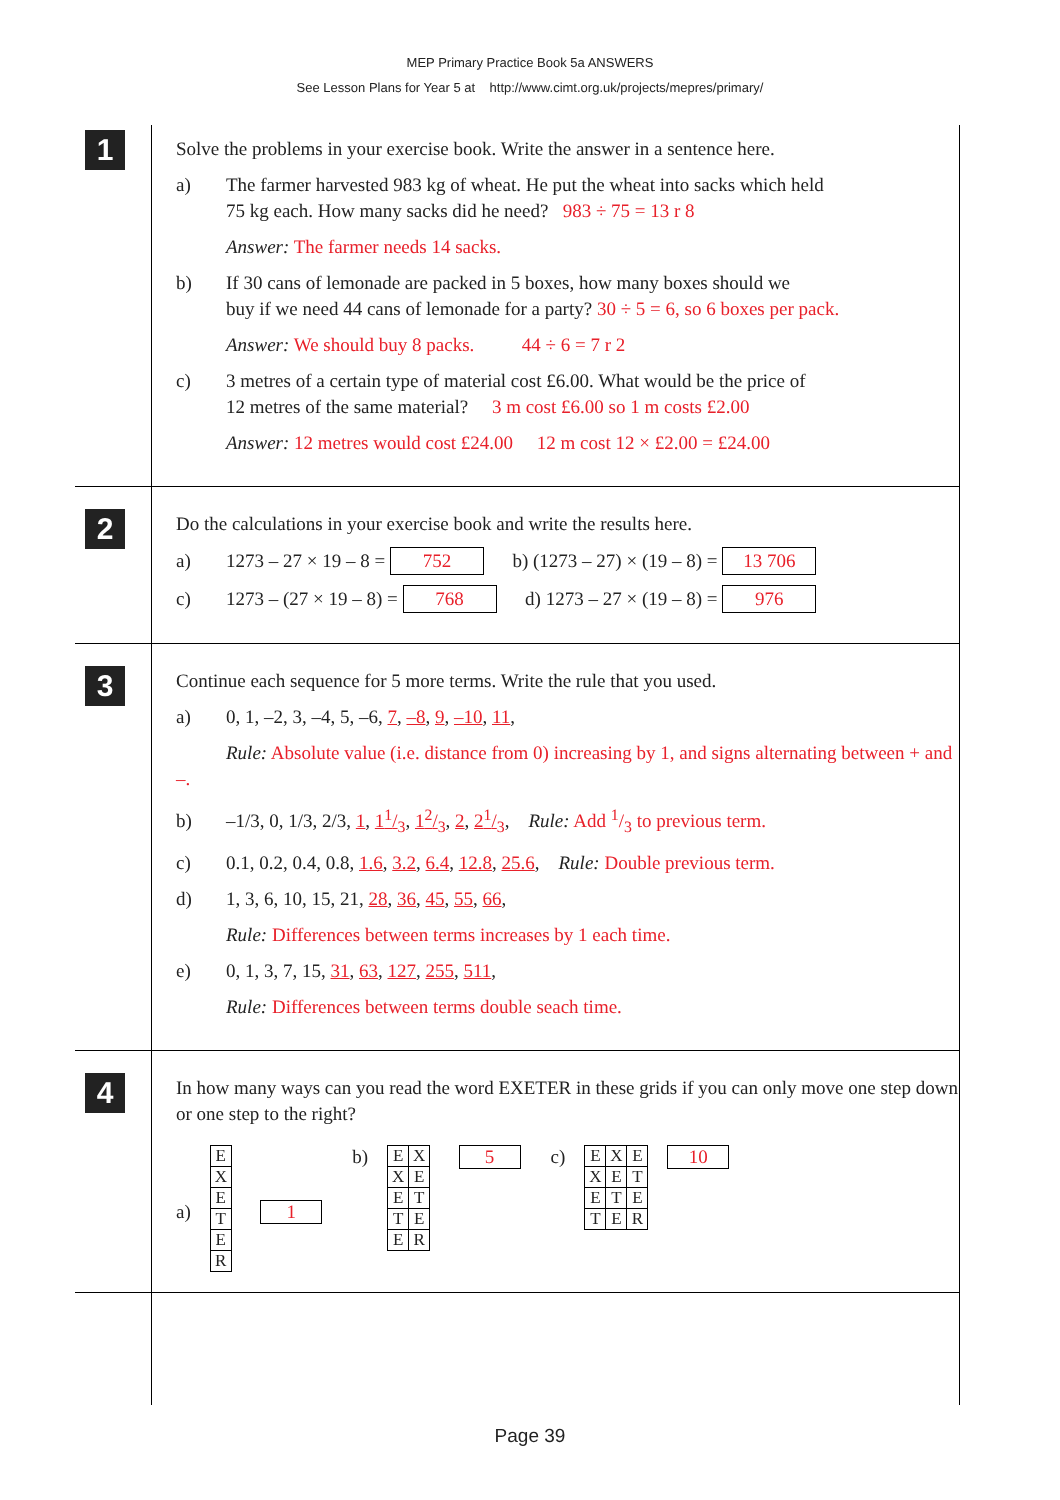MEP Primary Practice Book 5a ANSWERS
See Lesson Plans for Year 5 at http://www.cimt.org.uk/projects/mepres/primary/
1
Solve the problems in your exercise book. Write the answer in a sentence here.
a) The farmer harvested 983 kg of wheat. He put the wheat into sacks which held
75 kg each. How many sacks did he need? 983 ÷ 75 = 13 r 8
Answer: The farmer needs 14 sacks.
b) If 30 cans of lemonade are packed in 5 boxes, how many boxes should we
buy if we need 44 cans of lemonade for a party? 30 ÷ 5 = 6, so 6 boxes per pack.
Answer: We should buy 8 packs. 44 ÷ 6 = 7 r 2
c) 3 metres of a certain type of material cost £6.00. What would be the price of
12 metres of the same material? 3 m cost £6.00 so 1 m costs £2.00
Answer: 12 metres would cost £24.00 12 m cost 12 × £2.00 = £24.00
2
Do the calculations in your exercise book and write the results here.
a) 1273 – 27 × 19 – 8 = 752 b) (1273 – 27) × (19 – 8) = 13 706
c) 1273 – (27 × 19 – 8) = 768 d) 1273 – 27 × (19 – 8) = 976
3
Continue each sequence for 5 more terms. Write the rule that you used.
a) 0, 1, –2, 3, –4, 5, –6, 7, –8, 9, –10, 11,
Rule: Absolute value (i.e. distance from 0) increasing by 1, and signs alternating between + and –.
b) –1/3, 0, 1/3, 2/3, 1, 11/3, 12/3, 2, 21/3, Rule: Add 1/3 to previous term.
c) 0.1, 0.2, 0.4, 0.8, 1.6, 3.2, 6.4, 12.8, 25.6, Rule: Double previous term.
d) 1, 3, 6, 10, 15, 21, 28, 36, 45, 55, 66,
Rule: Differences between terms increases by 1 each time.
e) 0, 1, 3, 7, 15, 31, 63, 127, 255, 511,
Rule: Differences between terms double seach time.
4
In how many ways can you read the word EXETER in these grids if you can only move one step down or one step to the right?
a)
| E |
| X |
| E |
| T |
| E |
| R |
1
b)
| E | X |
| X | E |
| E | T |
| T | E |
| E | R |
5
c)
| E | X | E |
| X | E | T |
| E | T | E |
| T | E | R |
10
Page 39